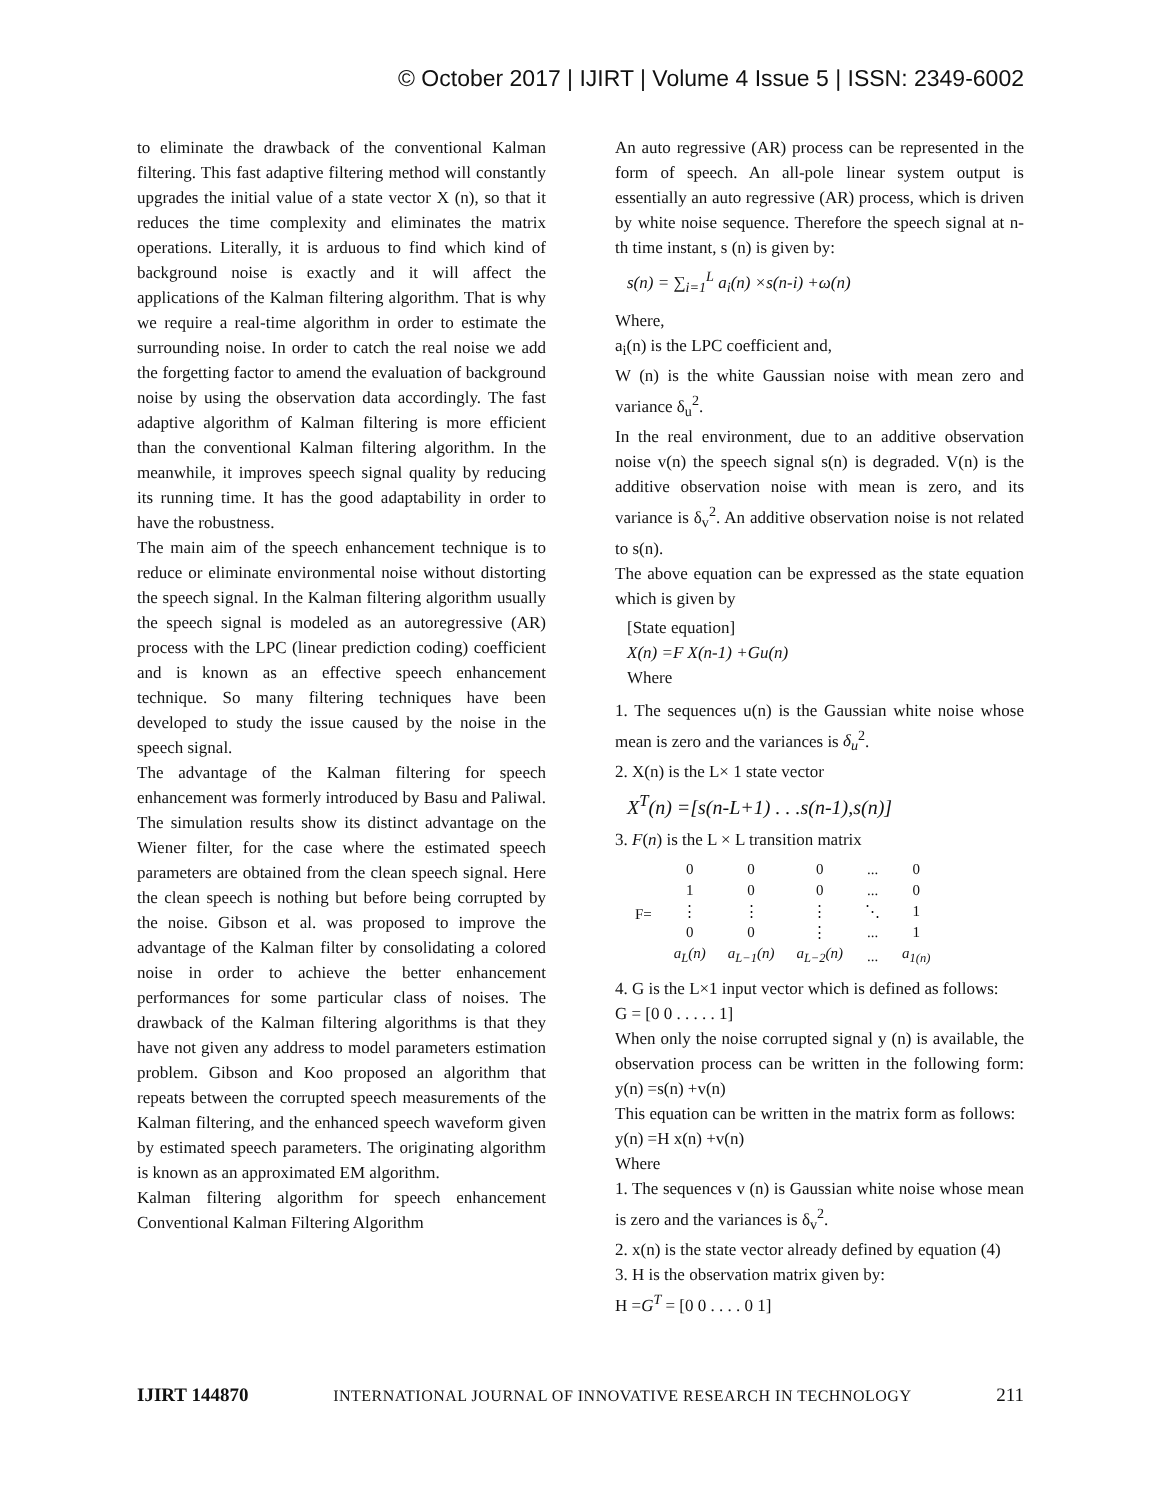© October 2017 | IJIRT | Volume 4 Issue 5 | ISSN: 2349-6002
to eliminate the drawback of the conventional Kalman filtering. This fast adaptive filtering method will constantly upgrades the initial value of a state vector X (n), so that it reduces the time complexity and eliminates the matrix operations. Literally, it is arduous to find which kind of background noise is exactly and it will affect the applications of the Kalman filtering algorithm. That is why we require a real-time algorithm in order to estimate the surrounding noise. In order to catch the real noise we add the forgetting factor to amend the evaluation of background noise by using the observation data accordingly. The fast adaptive algorithm of Kalman filtering is more efficient than the conventional Kalman filtering algorithm. In the meanwhile, it improves speech signal quality by reducing its running time. It has the good adaptability in order to have the robustness.
The main aim of the speech enhancement technique is to reduce or eliminate environmental noise without distorting the speech signal. In the Kalman filtering algorithm usually the speech signal is modeled as an autoregressive (AR) process with the LPC (linear prediction coding) coefficient and is known as an effective speech enhancement technique. So many filtering techniques have been developed to study the issue caused by the noise in the speech signal.
The advantage of the Kalman filtering for speech enhancement was formerly introduced by Basu and Paliwal. The simulation results show its distinct advantage on the Wiener filter, for the case where the estimated speech parameters are obtained from the clean speech signal. Here the clean speech is nothing but before being corrupted by the noise. Gibson et al. was proposed to improve the advantage of the Kalman filter by consolidating a colored noise in order to achieve the better enhancement performances for some particular class of noises. The drawback of the Kalman filtering algorithms is that they have not given any address to model parameters estimation problem. Gibson and Koo proposed an algorithm that repeats between the corrupted speech measurements of the Kalman filtering, and the enhanced speech waveform given by estimated speech parameters. The originating algorithm is known as an approximated EM algorithm.
Kalman filtering algorithm for speech enhancement Conventional Kalman Filtering Algorithm
An auto regressive (AR) process can be represented in the form of speech. An all-pole linear system output is essentially an auto regressive (AR) process, which is driven by white noise sequence. Therefore the speech signal at n-th time instant, s (n) is given by:
s(n) = ∑<sub>i=1</sub><sup>L</sup> a<sub>i</sub>(n) ×s(n-i) +ω(n)
Where,
a<sub>i</sub>(n) is the LPC coefficient and,
W (n) is the white Gaussian noise with mean zero and variance δ<sub>u</sub><sup>2</sup>.
In the real environment, due to an additive observation noise v(n) the speech signal s(n) is degraded. V(n) is the additive observation noise with mean is zero, and its variance is δ<sub>v</sub><sup>2</sup>. An additive observation noise is not related to s(n).
The above equation can be expressed as the state equation which is given by
[State equation]
X(n) =F X(n-1) +Gu(n)
Where
1. The sequences u(n) is the Gaussian white noise whose mean is zero and the variances is δ<sub>u</sub><sup>2</sup>.
2. X(n) is the L× 1 state vector
X<sup>T</sup>(n) =[s(n-L+1) . . .s(n-1),s(n)]
3. F(n) is the L × L transition matrix
| F= | 0 | 0 | 0 | ... | 0 |
| | 1 | 0 | 0 | ... | 0 |
| | ⋮ | ⋮ | ⋮ | ⋱ | 1 |
| | 0 | 0 | ⋮ | ... | 1 |
| | a<sub>L</sub>(n) | a<sub>L−1</sub>(n) | a<sub>L−2</sub>(n) | ... | a<sub>1(n)</sub> |
4. G is the L×1 input vector which is defined as follows:
G = [0 0 . . . . . 1]
When only the noise corrupted signal y (n) is available, the observation process can be written in the following form: y(n) =s(n) +v(n)
This equation can be written in the matrix form as follows:
y(n) =H x(n) +v(n)
Where
1. The sequences v (n) is Gaussian white noise whose mean is zero and the variances is δ<sub>v</sub><sup>2</sup>.
2. x(n) is the state vector already defined by equation (4)
3. H is the observation matrix given by:
H =G<sup>T</sup> = [0 0 . . . . 0 1]
IJIRT 144870 INTERNATIONAL JOURNAL OF INNOVATIVE RESEARCH IN TECHNOLOGY 211